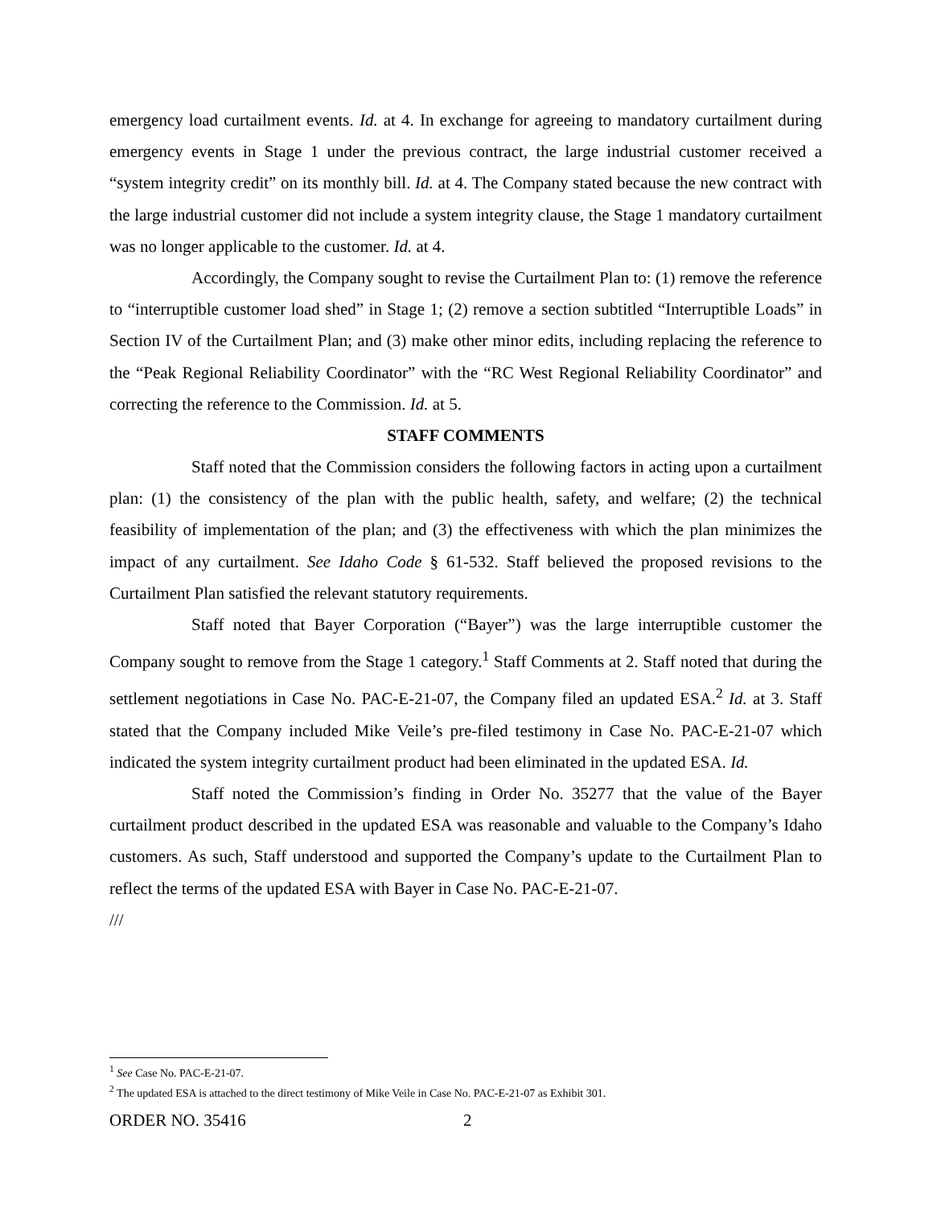emergency load curtailment events. Id. at 4. In exchange for agreeing to mandatory curtailment during emergency events in Stage 1 under the previous contract, the large industrial customer received a “system integrity credit” on its monthly bill. Id. at 4. The Company stated because the new contract with the large industrial customer did not include a system integrity clause, the Stage 1 mandatory curtailment was no longer applicable to the customer. Id. at 4.
Accordingly, the Company sought to revise the Curtailment Plan to: (1) remove the reference to “interruptible customer load shed” in Stage 1; (2) remove a section subtitled “Interruptible Loads” in Section IV of the Curtailment Plan; and (3) make other minor edits, including replacing the reference to the “Peak Regional Reliability Coordinator” with the “RC West Regional Reliability Coordinator” and correcting the reference to the Commission. Id. at 5.
STAFF COMMENTS
Staff noted that the Commission considers the following factors in acting upon a curtailment plan: (1) the consistency of the plan with the public health, safety, and welfare; (2) the technical feasibility of implementation of the plan; and (3) the effectiveness with which the plan minimizes the impact of any curtailment. See Idaho Code § 61-532. Staff believed the proposed revisions to the Curtailment Plan satisfied the relevant statutory requirements.
Staff noted that Bayer Corporation (“Bayer”) was the large interruptible customer the Company sought to remove from the Stage 1 category.<sup>1</sup> Staff Comments at 2. Staff noted that during the settlement negotiations in Case No. PAC-E-21-07, the Company filed an updated ESA.<sup>2</sup> Id. at 3. Staff stated that the Company included Mike Veile’s pre-filed testimony in Case No. PAC-E-21-07 which indicated the system integrity curtailment product had been eliminated in the updated ESA. Id.
Staff noted the Commission’s finding in Order No. 35277 that the value of the Bayer curtailment product described in the updated ESA was reasonable and valuable to the Company’s Idaho customers. As such, Staff understood and supported the Company’s update to the Curtailment Plan to reflect the terms of the updated ESA with Bayer in Case No. PAC-E-21-07.
///
<sup>1</sup> See Case No. PAC-E-21-07.
<sup>2</sup> The updated ESA is attached to the direct testimony of Mike Veile in Case No. PAC-E-21-07 as Exhibit 301.
ORDER NO. 35416 2